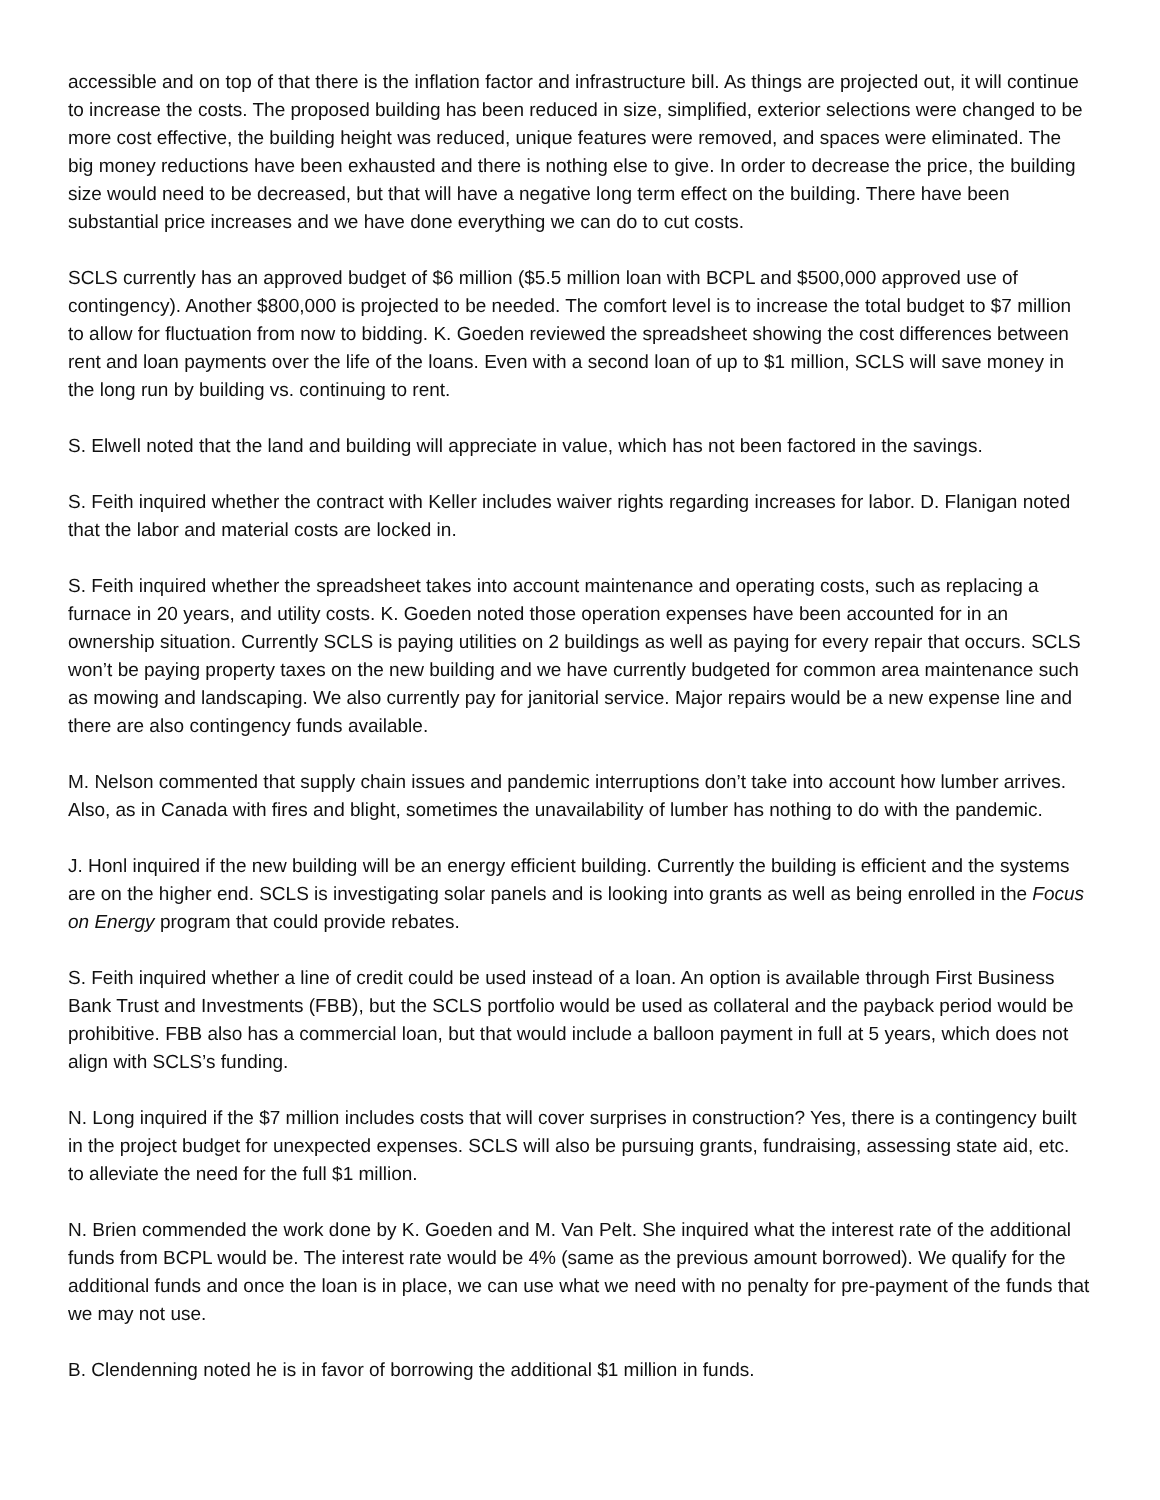accessible and on top of that there is the inflation factor and infrastructure bill. As things are projected out, it will continue to increase the costs. The proposed building has been reduced in size, simplified, exterior selections were changed to be more cost effective, the building height was reduced, unique features were removed, and spaces were eliminated. The big money reductions have been exhausted and there is nothing else to give. In order to decrease the price, the building size would need to be decreased, but that will have a negative long term effect on the building. There have been substantial price increases and we have done everything we can do to cut costs.
SCLS currently has an approved budget of $6 million ($5.5 million loan with BCPL and $500,000 approved use of contingency). Another $800,000 is projected to be needed. The comfort level is to increase the total budget to $7 million to allow for fluctuation from now to bidding. K. Goeden reviewed the spreadsheet showing the cost differences between rent and loan payments over the life of the loans. Even with a second loan of up to $1 million, SCLS will save money in the long run by building vs. continuing to rent.
S. Elwell noted that the land and building will appreciate in value, which has not been factored in the savings.
S. Feith inquired whether the contract with Keller includes waiver rights regarding increases for labor. D. Flanigan noted that the labor and material costs are locked in.
S. Feith inquired whether the spreadsheet takes into account maintenance and operating costs, such as replacing a furnace in 20 years, and utility costs. K. Goeden noted those operation expenses have been accounted for in an ownership situation. Currently SCLS is paying utilities on 2 buildings as well as paying for every repair that occurs. SCLS won’t be paying property taxes on the new building and we have currently budgeted for common area maintenance such as mowing and landscaping. We also currently pay for janitorial service. Major repairs would be a new expense line and there are also contingency funds available.
M. Nelson commented that supply chain issues and pandemic interruptions don’t take into account how lumber arrives. Also, as in Canada with fires and blight, sometimes the unavailability of lumber has nothing to do with the pandemic.
J. Honl inquired if the new building will be an energy efficient building. Currently the building is efficient and the systems are on the higher end. SCLS is investigating solar panels and is looking into grants as well as being enrolled in the Focus on Energy program that could provide rebates.
S. Feith inquired whether a line of credit could be used instead of a loan. An option is available through First Business Bank Trust and Investments (FBB), but the SCLS portfolio would be used as collateral and the payback period would be prohibitive. FBB also has a commercial loan, but that would include a balloon payment in full at 5 years, which does not align with SCLS’s funding.
N. Long inquired if the $7 million includes costs that will cover surprises in construction? Yes, there is a contingency built in the project budget for unexpected expenses. SCLS will also be pursuing grants, fundraising, assessing state aid, etc. to alleviate the need for the full $1 million.
N. Brien commended the work done by K. Goeden and M. Van Pelt. She inquired what the interest rate of the additional funds from BCPL would be. The interest rate would be 4% (same as the previous amount borrowed). We qualify for the additional funds and once the loan is in place, we can use what we need with no penalty for pre-payment of the funds that we may not use.
B. Clendenning noted he is in favor of borrowing the additional $1 million in funds.